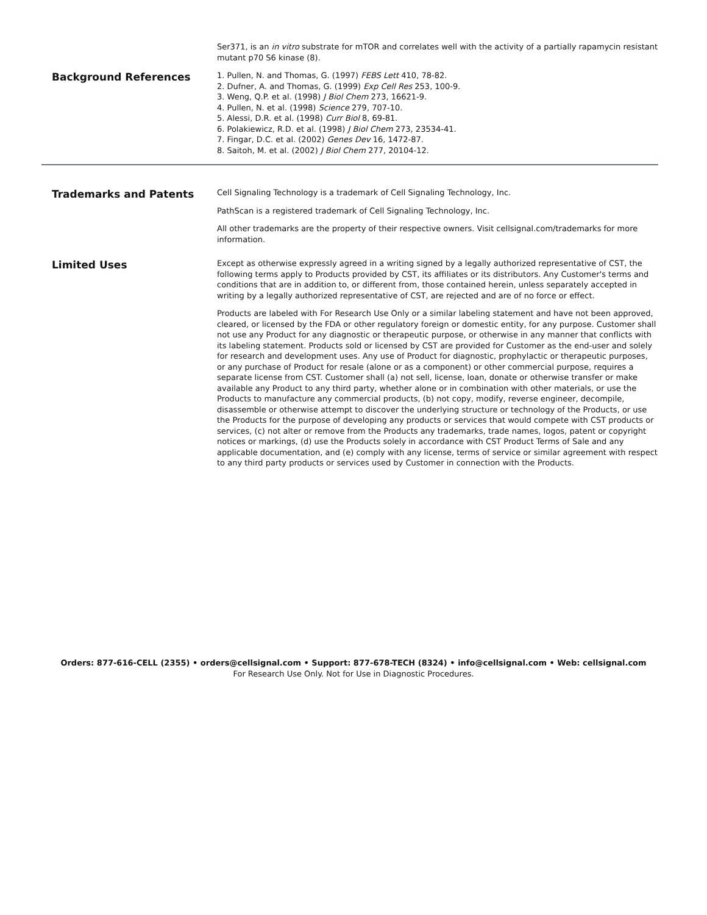Ser371, is an in vitro substrate for mTOR and correlates well with the activity of a partially rapamycin resistant mutant p70 S6 kinase (8).
Background References
1. Pullen, N. and Thomas, G. (1997) FEBS Lett 410, 78-82.
2. Dufner, A. and Thomas, G. (1999) Exp Cell Res 253, 100-9.
3. Weng, Q.P. et al. (1998) J Biol Chem 273, 16621-9.
4. Pullen, N. et al. (1998) Science 279, 707-10.
5. Alessi, D.R. et al. (1998) Curr Biol 8, 69-81.
6. Polakiewicz, R.D. et al. (1998) J Biol Chem 273, 23534-41.
7. Fingar, D.C. et al. (2002) Genes Dev 16, 1472-87.
8. Saitoh, M. et al. (2002) J Biol Chem 277, 20104-12.
Trademarks and Patents
Cell Signaling Technology is a trademark of Cell Signaling Technology, Inc.
PathScan is a registered trademark of Cell Signaling Technology, Inc.
All other trademarks are the property of their respective owners. Visit cellsignal.com/trademarks for more information.
Limited Uses
Except as otherwise expressly agreed in a writing signed by a legally authorized representative of CST, the following terms apply to Products provided by CST, its affiliates or its distributors. Any Customer's terms and conditions that are in addition to, or different from, those contained herein, unless separately accepted in writing by a legally authorized representative of CST, are rejected and are of no force or effect.
Products are labeled with For Research Use Only or a similar labeling statement and have not been approved, cleared, or licensed by the FDA or other regulatory foreign or domestic entity, for any purpose. Customer shall not use any Product for any diagnostic or therapeutic purpose, or otherwise in any manner that conflicts with its labeling statement. Products sold or licensed by CST are provided for Customer as the end-user and solely for research and development uses. Any use of Product for diagnostic, prophylactic or therapeutic purposes, or any purchase of Product for resale (alone or as a component) or other commercial purpose, requires a separate license from CST. Customer shall (a) not sell, license, loan, donate or otherwise transfer or make available any Product to any third party, whether alone or in combination with other materials, or use the Products to manufacture any commercial products, (b) not copy, modify, reverse engineer, decompile, disassemble or otherwise attempt to discover the underlying structure or technology of the Products, or use the Products for the purpose of developing any products or services that would compete with CST products or services, (c) not alter or remove from the Products any trademarks, trade names, logos, patent or copyright notices or markings, (d) use the Products solely in accordance with CST Product Terms of Sale and any applicable documentation, and (e) comply with any license, terms of service or similar agreement with respect to any third party products or services used by Customer in connection with the Products.
Orders: 877-616-CELL (2355) • orders@cellsignal.com • Support: 877-678-TECH (8324) • info@cellsignal.com • Web: cellsignal.com
For Research Use Only. Not for Use in Diagnostic Procedures.